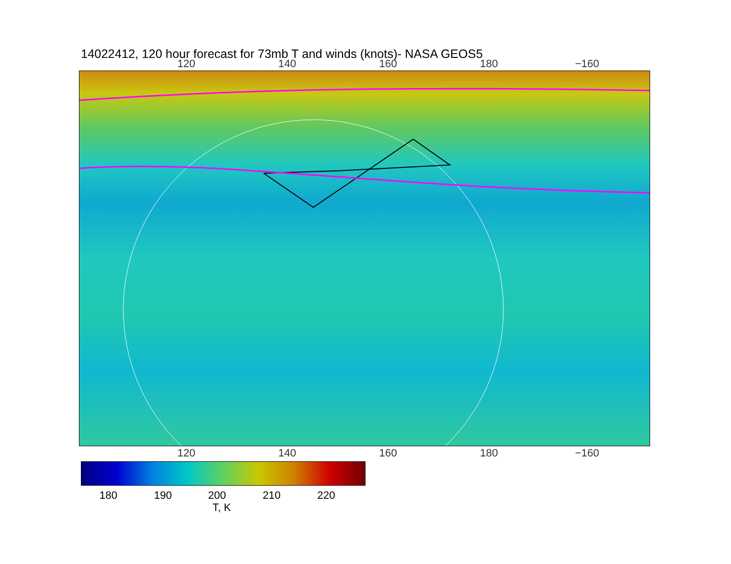14022412, 120 hour forecast for 73mb T and winds (knots)- NASA GEOS5
120 140 160 180 −160
120 140 160 180 −160
180 190 200 210 220
T, K